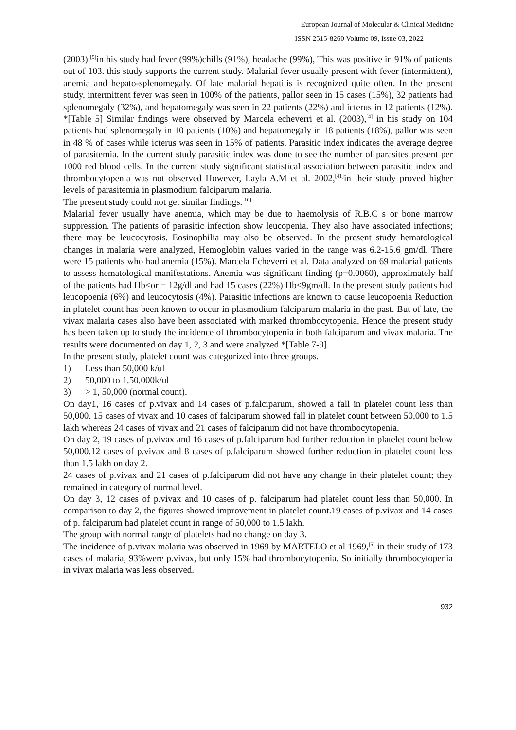European Journal of Molecular & Clinical Medicine
ISSN 2515-8260 Volume 09, Issue 03, 2022
(2003).<sup>[9]</sup>in his study had fever (99%)chills (91%), headache (99%), This was positive in 91% of patients out of 103. this study supports the current study. Malarial fever usually present with fever (intermittent), anemia and hepato-splenomegaly. Of late malarial hepatitis is recognized quite often. In the present study, intermittent fever was seen in 100% of the patients, pallor seen in 15 cases (15%), 32 patients had splenomegaly (32%), and hepatomegaly was seen in 22 patients (22%) and icterus in 12 patients (12%). *[Table 5] Similar findings were observed by Marcela echeverri et al. (2003),<sup>[4]</sup> in his study on 104 patients had splenomegaly in 10 patients (10%) and hepatomegaly in 18 patients (18%), pallor was seen in 48 % of cases while icterus was seen in 15% of patients. Parasitic index indicates the average degree of parasitemia. In the current study parasitic index was done to see the number of parasites present per 1000 red blood cells. In the current study significant statistical association between parasitic index and thrombocytopenia was not observed However, Layla A.M et al. 2002,<sup>[41]</sup>in their study proved higher levels of parasitemia in plasmodium falciparum malaria.
The present study could not get similar findings.<sup>[10]</sup>
Malarial fever usually have anemia, which may be due to haemolysis of R.B.C s or bone marrow suppression. The patients of parasitic infection show leucopenia. They also have associated infections; there may be leucocytosis. Eosinophilia may also be observed. In the present study hematological changes in malaria were analyzed, Hemoglobin values varied in the range was 6.2-15.6 gm/dl. There were 15 patients who had anemia (15%). Marcela Echeverri et al. Data analyzed on 69 malarial patients to assess hematological manifestations. Anemia was significant finding (p=0.0060), approximately half of the patients had Hb<or = 12g/dl and had 15 cases (22%) Hb<9gm/dl. In the present study patients had leucopoenia (6%) and leucocytosis (4%). Parasitic infections are known to cause leucopoenia Reduction in platelet count has been known to occur in plasmodium falciparum malaria in the past. But of late, the vivax malaria cases also have been associated with marked thrombocytopenia. Hence the present study has been taken up to study the incidence of thrombocytopenia in both falciparum and vivax malaria. The results were documented on day 1, 2, 3 and were analyzed *[Table 7-9].
In the present study, platelet count was categorized into three groups.
1) Less than 50,000 k/ul
2) 50,000 to 1,50,000k/ul
3) > 1, 50,000 (normal count).
On day1, 16 cases of p.vivax and 14 cases of p.falciparum, showed a fall in platelet count less than 50,000. 15 cases of vivax and 10 cases of falciparum showed fall in platelet count between 50,000 to 1.5 lakh whereas 24 cases of vivax and 21 cases of falciparum did not have thrombocytopenia.
On day 2, 19 cases of p.vivax and 16 cases of p.falciparum had further reduction in platelet count below 50,000.12 cases of p.vivax and 8 cases of p.falciparum showed further reduction in platelet count less than 1.5 lakh on day 2.
24 cases of p.vivax and 21 cases of p.falciparum did not have any change in their platelet count; they remained in category of normal level.
On day 3, 12 cases of p.vivax and 10 cases of p. falciparum had platelet count less than 50,000. In comparison to day 2, the figures showed improvement in platelet count.19 cases of p.vivax and 14 cases of p. falciparum had platelet count in range of 50,000 to 1.5 lakh.
The group with normal range of platelets had no change on day 3.
The incidence of p.vivax malaria was observed in 1969 by MARTELO et al 1969,<sup>[5]</sup> in their study of 173 cases of malaria, 93%were p.vivax, but only 15% had thrombocytopenia. So initially thrombocytopenia in vivax malaria was less observed.
932